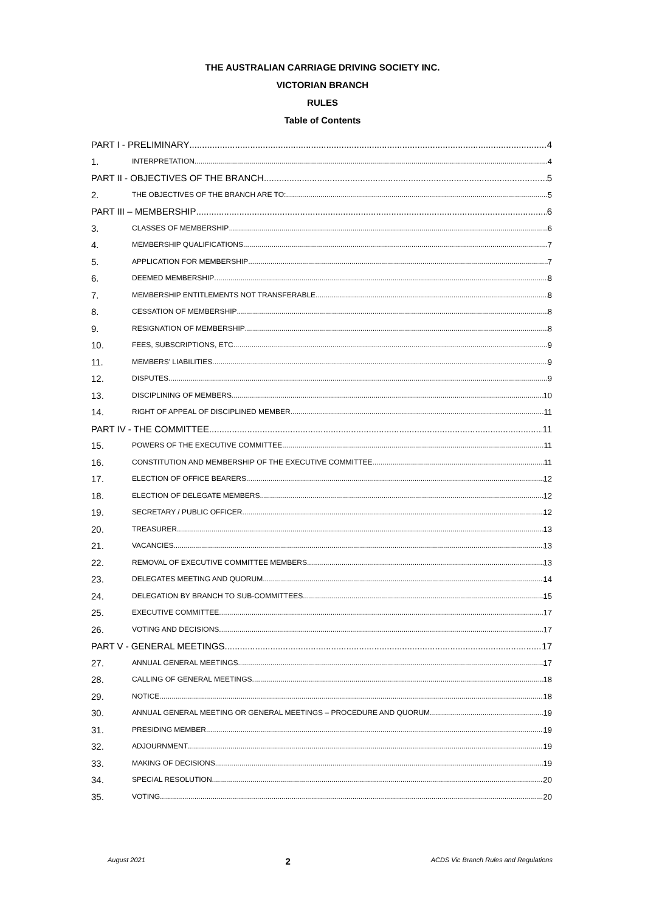THE AUSTRALIAN CARRIAGE DRIVING SOCIETY INC.
VICTORIAN BRANCH
RULES
Table of Contents
PART I - PRELIMINARY 4
1.
INTERPRETATION 4
PART II - OBJECTIVES OF THE BRANCH 5
2.
THE OBJECTIVES OF THE BRANCH ARE TO: 5
PART III – MEMBERSHIP 6
3.
CLASSES OF MEMBERSHIP 6
4.
MEMBERSHIP QUALIFICATIONS 7
5.
APPLICATION FOR MEMBERSHIP 7
6.
DEEMED MEMBERSHIP 8
7.
MEMBERSHIP ENTITLEMENTS NOT TRANSFERABLE 8
8.
CESSATION OF MEMBERSHIP 8
9.
RESIGNATION OF MEMBERSHIP 8
10.
FEES, SUBSCRIPTIONS, ETC. 9
11.
MEMBERS' LIABILITIES 9
12.
DISPUTES 9
13.
DISCIPLINING OF MEMBERS 10
14.
RIGHT OF APPEAL OF DISCIPLINED MEMBER 11
PART IV - THE COMMITTEE 11
15.
POWERS OF THE EXECUTIVE COMMITTEE 11
16.
CONSTITUTION AND MEMBERSHIP OF THE EXECUTIVE COMMITTEE 11
17.
ELECTION OF OFFICE BEARERS 12
18.
ELECTION OF DELEGATE MEMBERS 12
19.
SECRETARY / PUBLIC OFFICER 12
20.
TREASURER 13
21.
VACANCIES 13
22.
REMOVAL OF EXECUTIVE COMMITTEE MEMBERS 13
23.
DELEGATES MEETING AND QUORUM 14
24.
DELEGATION BY BRANCH TO SUB-COMMITTEES 15
25.
EXECUTIVE COMMITTEE 17
26.
VOTING AND DECISIONS 17
PART V - GENERAL MEETINGS 17
27.
ANNUAL GENERAL MEETINGS 17
28.
CALLING OF GENERAL MEETINGS 18
29.
NOTICE 18
30.
ANNUAL GENERAL MEETING OR GENERAL MEETINGS – PROCEDURE AND QUORUM 19
31.
PRESIDING MEMBER 19
32.
ADJOURNMENT 19
33.
MAKING OF DECISIONS 19
34.
SPECIAL RESOLUTION 20
35.
VOTING 20
August 2021 2 ACDS Vic Branch Rules and Regulations